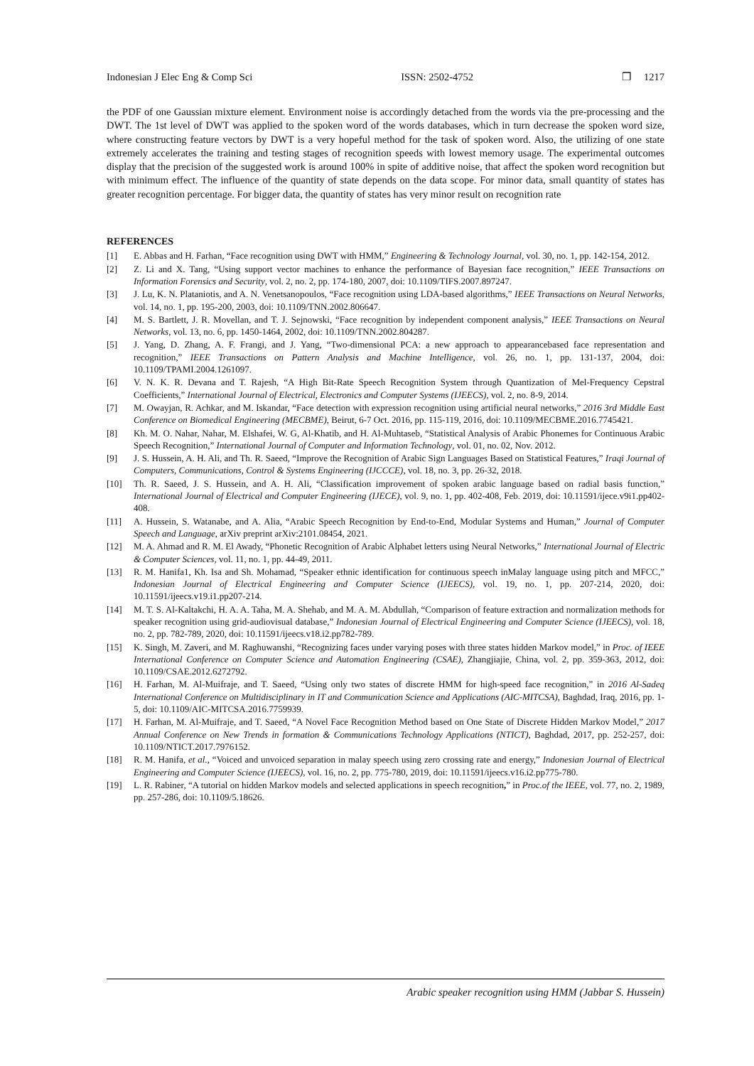Indonesian J Elec Eng & Comp Sci ISSN: 2502-4752 ❒ 1217
the PDF of one Gaussian mixture element. Environment noise is accordingly detached from the words via the pre-processing and the DWT. The 1st level of DWT was applied to the spoken word of the words databases, which in turn decrease the spoken word size, where constructing feature vectors by DWT is a very hopeful method for the task of spoken word. Also, the utilizing of one state extremely accelerates the training and testing stages of recognition speeds with lowest memory usage. The experimental outcomes display that the precision of the suggested work is around 100% in spite of additive noise, that affect the spoken word recognition but with minimum effect. The influence of the quantity of state depends on the data scope. For minor data, small quantity of states has greater recognition percentage. For bigger data, the quantity of states has very minor result on recognition rate
REFERENCES
[1] E. Abbas and H. Farhan, “Face recognition using DWT with HMM,” Engineering & Technology Journal, vol. 30, no. 1, pp. 142-154, 2012.
[2] Z. Li and X. Tang, “Using support vector machines to enhance the performance of Bayesian face recognition,” IEEE Transactions on Information Forensics and Security, vol. 2, no. 2, pp. 174-180, 2007, doi: 10.1109/TIFS.2007.897247.
[3] J. Lu, K. N. Plataniotis, and A. N. Venetsanopoulos, “Face recognition using LDA-based algorithms,” IEEE Transactions on Neural Networks, vol. 14, no. 1, pp. 195-200, 2003, doi: 10.1109/TNN.2002.806647.
[4] M. S. Bartlett, J. R. Movellan, and T. J. Sejnowski, “Face recognition by independent component analysis,” IEEE Transactions on Neural Networks, vol. 13, no. 6, pp. 1450-1464, 2002, doi: 10.1109/TNN.2002.804287.
[5] J. Yang, D. Zhang, A. F. Frangi, and J. Yang, “Two-dimensional PCA: a new approach to appearancebased face representation and recognition,” IEEE Transactions on Pattern Analysis and Machine Intelligence, vol. 26, no. 1, pp. 131-137, 2004, doi: 10.1109/TPAMI.2004.1261097.
[6] V. N. K. R. Devana and T. Rajesh, “A High Bit-Rate Speech Recognition System through Quantization of Mel-Frequency Cepstral Coefficients,” International Journal of Electrical, Electronics and Computer Systems (IJEECS), vol. 2, no. 8-9, 2014.
[7] M. Owayjan, R. Achkar, and M. Iskandar, “Face detection with expression recognition using artificial neural networks,” 2016 3rd Middle East Conference on Biomedical Engineering (MECBME), Beirut, 6-7 Oct. 2016, pp. 115-119, 2016, doi: 10.1109/MECBME.2016.7745421.
[8] Kh. M. O. Nahar, Nahar, M. Elshafei, W. G, Al-Khatib, and H. Al-Muhtaseb, “Statistical Analysis of Arabic Phonemes for Continuous Arabic Speech Recognition,” International Journal of Computer and Information Technology, vol. 01, no. 02, Nov. 2012.
[9] J. S. Hussein, A. H. Ali, and Th. R. Saeed, “Improve the Recognition of Arabic Sign Languages Based on Statistical Features,” Iraqi Journal of Computers, Communications, Control & Systems Engineering (IJCCCE), vol. 18, no. 3, pp. 26-32, 2018.
[10] Th. R. Saeed, J. S. Hussein, and A. H. Ali, “Classification improvement of spoken arabic language based on radial basis function,” International Journal of Electrical and Computer Engineering (IJECE), vol. 9, no. 1, pp. 402-408, Feb. 2019, doi: 10.11591/ijece.v9i1.pp402-408.
[11] A. Hussein, S. Watanabe, and A. Alia, “Arabic Speech Recognition by End-to-End, Modular Systems and Human,” Journal of Computer Speech and Language, arXiv preprint arXiv:2101.08454, 2021.
[12] M. A. Ahmad and R. M. El Awady, “Phonetic Recognition of Arabic Alphabet letters using Neural Networks,” International Journal of Electric & Computer Sciences, vol. 11, no. 1, pp. 44-49, 2011.
[13] R. M. Hanifa1, Kh. Isa and Sh. Mohamad, “Speaker ethnic identification for continuous speech inMalay language using pitch and MFCC,” Indonesian Journal of Electrical Engineering and Computer Science (IJEECS), vol. 19, no. 1, pp. 207-214, 2020, doi: 10.11591/ijeecs.v19.i1.pp207-214.
[14] M. T. S. Al-Kaltakchi, H. A. A. Taha, M. A. Shehab, and M. A. M. Abdullah, “Comparison of feature extraction and normalization methods for speaker recognition using grid-audiovisual database,” Indonesian Journal of Electrical Engineering and Computer Science (IJEECS), vol. 18, no. 2, pp. 782-789, 2020, doi: 10.11591/ijeecs.v18.i2.pp782-789.
[15] K. Singh, M. Zaveri, and M. Raghuwanshi, “Recognizing faces under varying poses with three states hidden Markov model,” in Proc. of IEEE International Conference on Computer Science and Automation Engineering (CSAE), Zhangjiajie, China, vol. 2, pp. 359-363, 2012, doi: 10.1109/CSAE.2012.6272792.
[16] H. Farhan, M. Al-Muifraje, and T. Saeed, “Using only two states of discrete HMM for high-speed face recognition,” in 2016 Al-Sadeq International Conference on Multidisciplinary in IT and Communication Science and Applications (AIC-MITCSA), Baghdad, Iraq, 2016, pp. 1-5, doi: 10.1109/AIC-MITCSA.2016.7759939.
[17] H. Farhan, M. Al-Muifraje, and T. Saeed, “A Novel Face Recognition Method based on One State of Discrete Hidden Markov Model,” 2017 Annual Conference on New Trends in formation & Communications Technology Applications (NTICT), Baghdad, 2017, pp. 252-257, doi: 10.1109/NTICT.2017.7976152.
[18] R. M. Hanifa, et al., “Voiced and unvoiced separation in malay speech using zero crossing rate and energy,” Indonesian Journal of Electrical Engineering and Computer Science (IJEECS), vol. 16, no. 2, pp. 775-780, 2019, doi: 10.11591/ijeecs.v16.i2.pp775-780.
[19] L. R. Rabiner, “A tutorial on hidden Markov models and selected applications in speech recognition,” in Proc.of the IEEE, vol. 77, no. 2, 1989, pp. 257-286, doi: 10.1109/5.18626.
Arabic speaker recognition using HMM (Jabbar S. Hussein)